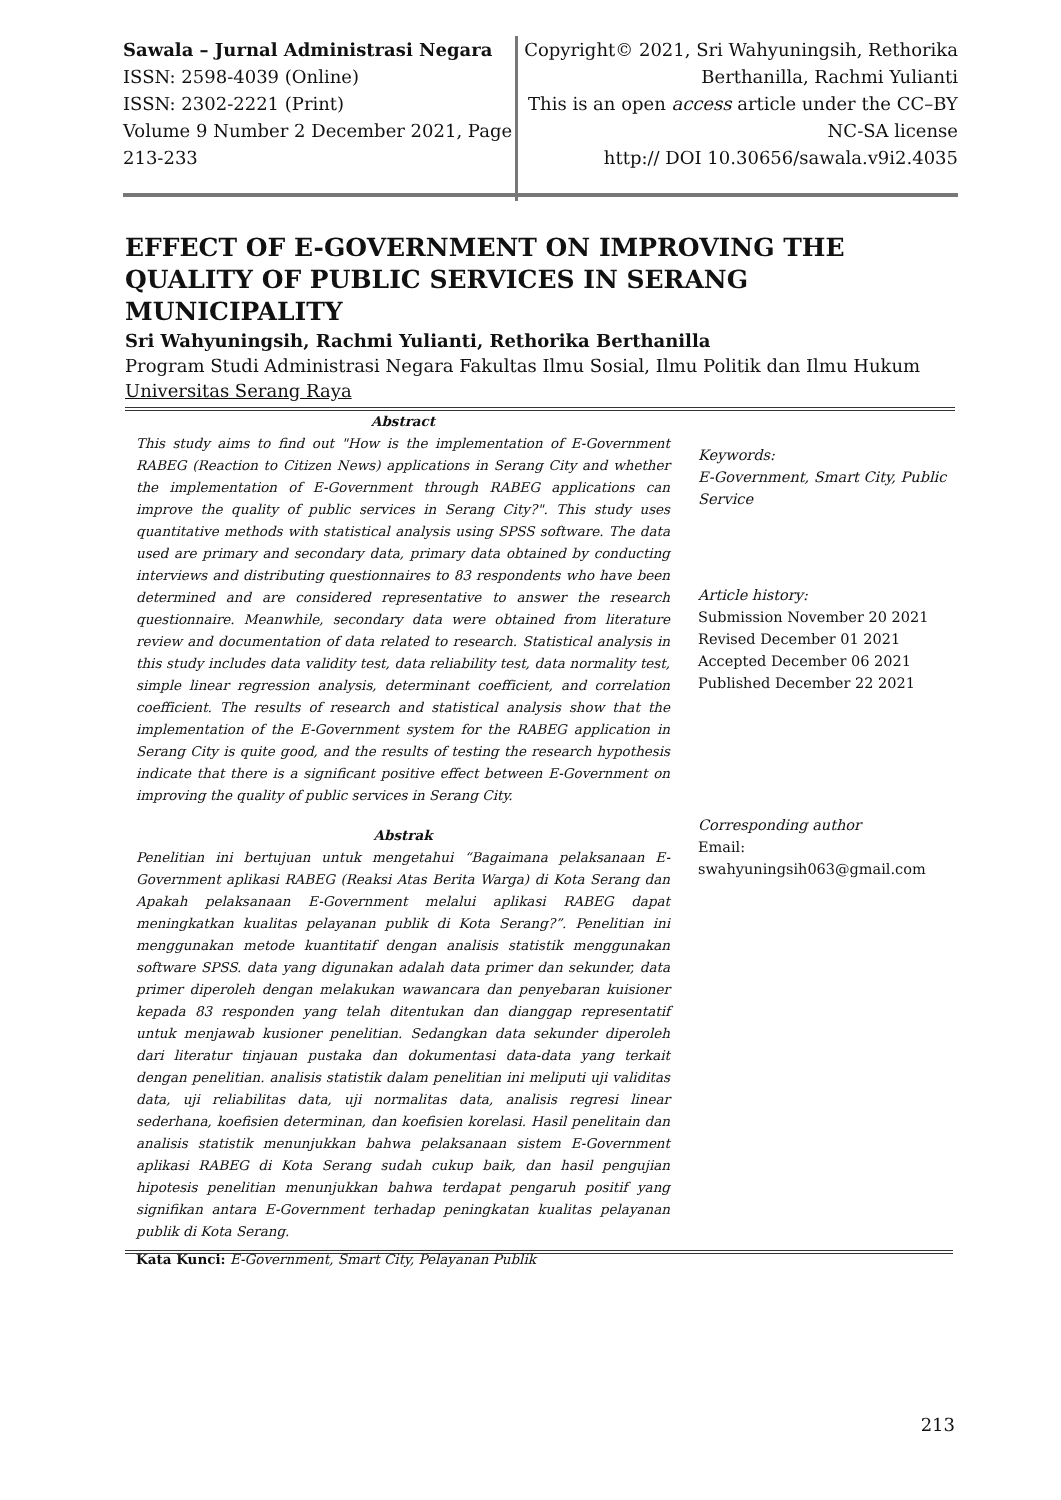Sawala – Jurnal Administrasi Negara
ISSN: 2598-4039 (Online)
ISSN: 2302-2221 (Print)
Volume 9 Number 2 December 2021, Page 213-233
Copyright© 2021, Sri Wahyuningsih, Rethorika Berthanilla, Rachmi Yulianti
This is an open access article under the CC–BY NC-SA license
http:// DOI 10.30656/sawala.v9i2.4035
EFFECT OF E-GOVERNMENT ON IMPROVING THE QUALITY OF PUBLIC SERVICES IN SERANG MUNICIPALITY
Sri Wahyuningsih, Rachmi Yulianti, Rethorika Berthanilla
Program Studi Administrasi Negara Fakultas Ilmu Sosial, Ilmu Politik dan Ilmu Hukum
Universitas Serang Raya
Abstract
This study aims to find out "How is the implementation of E-Government RABEG (Reaction to Citizen News) applications in Serang City and whether the implementation of E-Government through RABEG applications can improve the quality of public services in Serang City?". This study uses quantitative methods with statistical analysis using SPSS software. The data used are primary and secondary data, primary data obtained by conducting interviews and distributing questionnaires to 83 respondents who have been determined and are considered representative to answer the research questionnaire. Meanwhile, secondary data were obtained from literature review and documentation of data related to research. Statistical analysis in this study includes data validity test, data reliability test, data normality test, simple linear regression analysis, determinant coefficient, and correlation coefficient. The results of research and statistical analysis show that the implementation of the E-Government system for the RABEG application in Serang City is quite good, and the results of testing the research hypothesis indicate that there is a significant positive effect between E-Government on improving the quality of public services in Serang City.
Abstrak
Penelitian ini bertujuan untuk mengetahui “Bagaimana pelaksanaan E-Government aplikasi RABEG (Reaksi Atas Berita Warga) di Kota Serang dan Apakah pelaksanaan E-Government melalui aplikasi RABEG dapat meningkatkan kualitas pelayanan publik di Kota Serang?”. Penelitian ini menggunakan metode kuantitatif dengan analisis statistik menggunakan software SPSS. data yang digunakan adalah data primer dan sekunder, data primer diperoleh dengan melakukan wawancara dan penyebaran kuisioner kepada 83 responden yang telah ditentukan dan dianggap representatif untuk menjawab kusioner penelitian. Sedangkan data sekunder diperoleh dari literatur tinjauan pustaka dan dokumentasi data-data yang terkait dengan penelitian. analisis statistik dalam penelitian ini meliputi uji validitas data, uji reliabilitas data, uji normalitas data, analisis regresi linear sederhana, koefisien determinan, dan koefisien korelasi. Hasil penelitain dan analisis statistik menunjukkan bahwa pelaksanaan sistem E-Government aplikasi RABEG di Kota Serang sudah cukup baik, dan hasil pengujian hipotesis penelitian menunjukkan bahwa terdapat pengaruh positif yang signifikan antara E-Government terhadap peningkatan kualitas pelayanan publik di Kota Serang.
Kata Kunci: E-Government, Smart City, Pelayanan Publik
Keywords:
E-Government, Smart City, Public Service
Article history:
Submission November 20 2021
Revised December 01 2021
Accepted December 06 2021
Published December 22 2021
Corresponding author
Email:
swahyuningsih063@gmail.com
213